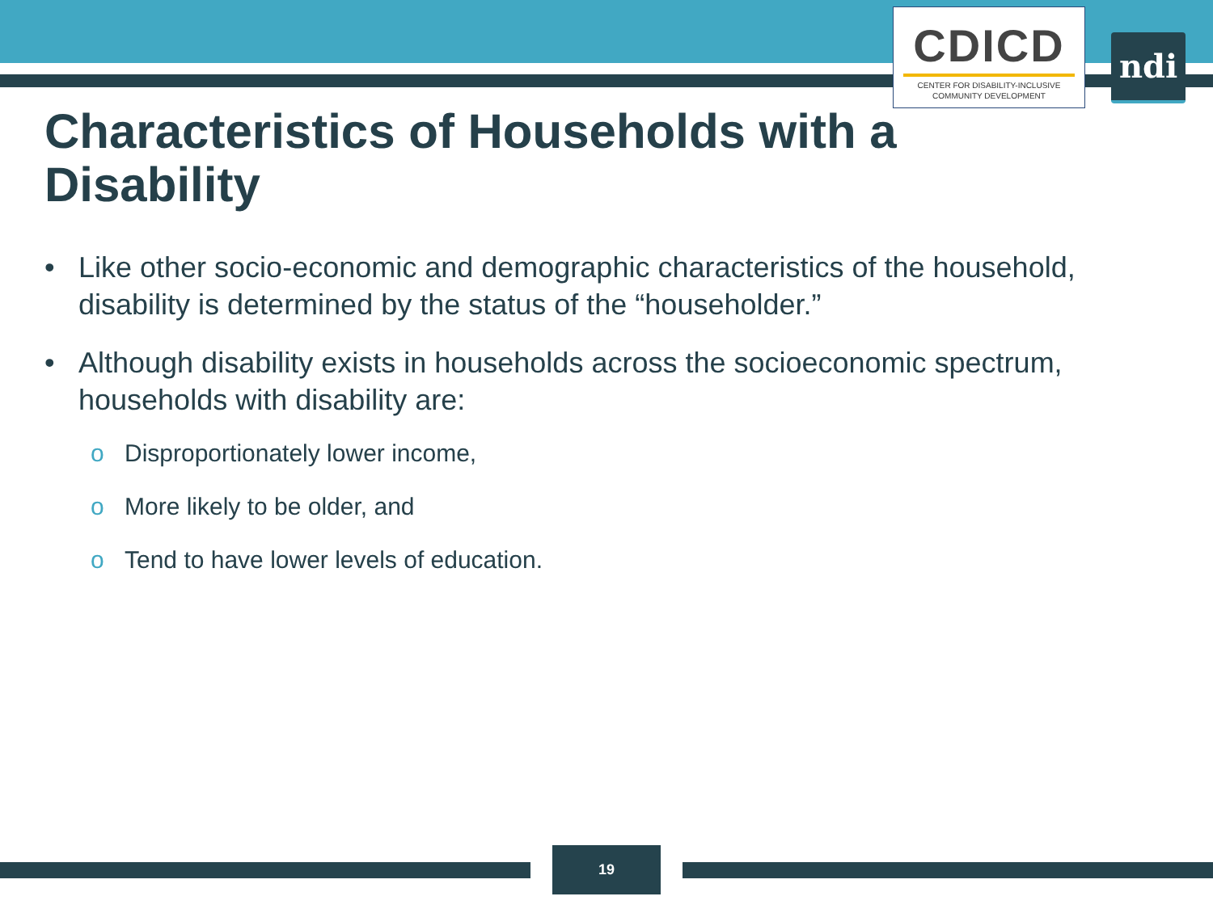CDICD
CENTER FOR DISABILITY-INCLUSIVE
COMMUNITY DEVELOPMENT
ndi
Characteristics of Households with a Disability
• Like other socio-economic and demographic characteristics of the household, disability is determined by the status of the “householder.”
• Although disability exists in households across the socioeconomic spectrum, households with disability are:
o Disproportionately lower income,
o More likely to be older, and
o Tend to have lower levels of education.
19